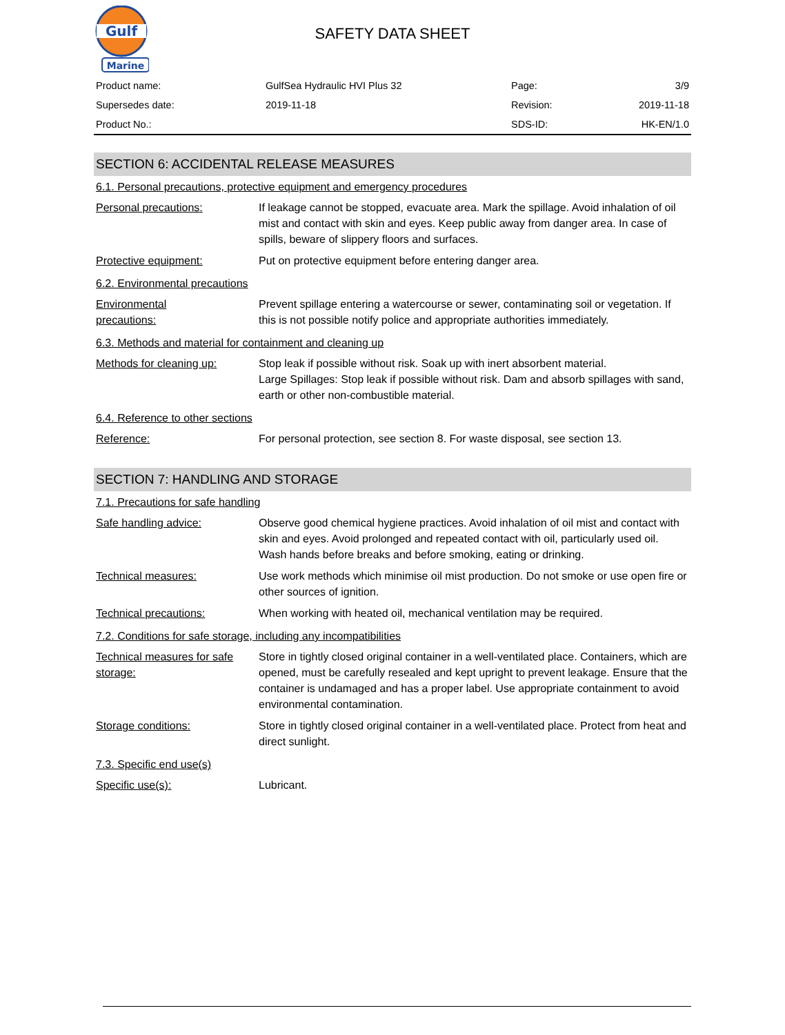Gulf
Marine
SAFETY DATA SHEET
| Product name: | GulfSea Hydraulic HVI Plus 32 | Page: | 3/9 |
| Supersedes date: | 2019-11-18 | Revision: | 2019-11-18 |
| Product No.: | | SDS-ID: | HK-EN/1.0 |
SECTION 6: ACCIDENTAL RELEASE MEASURES
6.1. Personal precautions, protective equipment and emergency procedures
Personal precautions: If leakage cannot be stopped, evacuate area. Mark the spillage. Avoid inhalation of oil mist and contact with skin and eyes. Keep public away from danger area. In case of spills, beware of slippery floors and surfaces.
Protective equipment: Put on protective equipment before entering danger area.
6.2. Environmental precautions
Environmental
precautions:
Prevent spillage entering a watercourse or sewer, contaminating soil or vegetation. If this is not possible notify police and appropriate authorities immediately.
6.3. Methods and material for containment and cleaning up
Methods for cleaning up: Stop leak if possible without risk. Soak up with inert absorbent material.
Large Spillages: Stop leak if possible without risk. Dam and absorb spillages with sand, earth or other non-combustible material.
6.4. Reference to other sections
Reference: For personal protection, see section 8. For waste disposal, see section 13.
SECTION 7: HANDLING AND STORAGE
7.1. Precautions for safe handling
Safe handling advice: Observe good chemical hygiene practices. Avoid inhalation of oil mist and contact with skin and eyes. Avoid prolonged and repeated contact with oil, particularly used oil. Wash hands before breaks and before smoking, eating or drinking.
Technical measures: Use work methods which minimise oil mist production. Do not smoke or use open fire or other sources of ignition.
Technical precautions: When working with heated oil, mechanical ventilation may be required.
7.2. Conditions for safe storage, including any incompatibilities
Technical measures for safe storage:
Store in tightly closed original container in a well-ventilated place. Containers, which are opened, must be carefully resealed and kept upright to prevent leakage. Ensure that the container is undamaged and has a proper label. Use appropriate containment to avoid environmental contamination.
Storage conditions: Store in tightly closed original container in a well-ventilated place. Protect from heat and direct sunlight.
7.3. Specific end use(s)
Specific use(s): Lubricant.